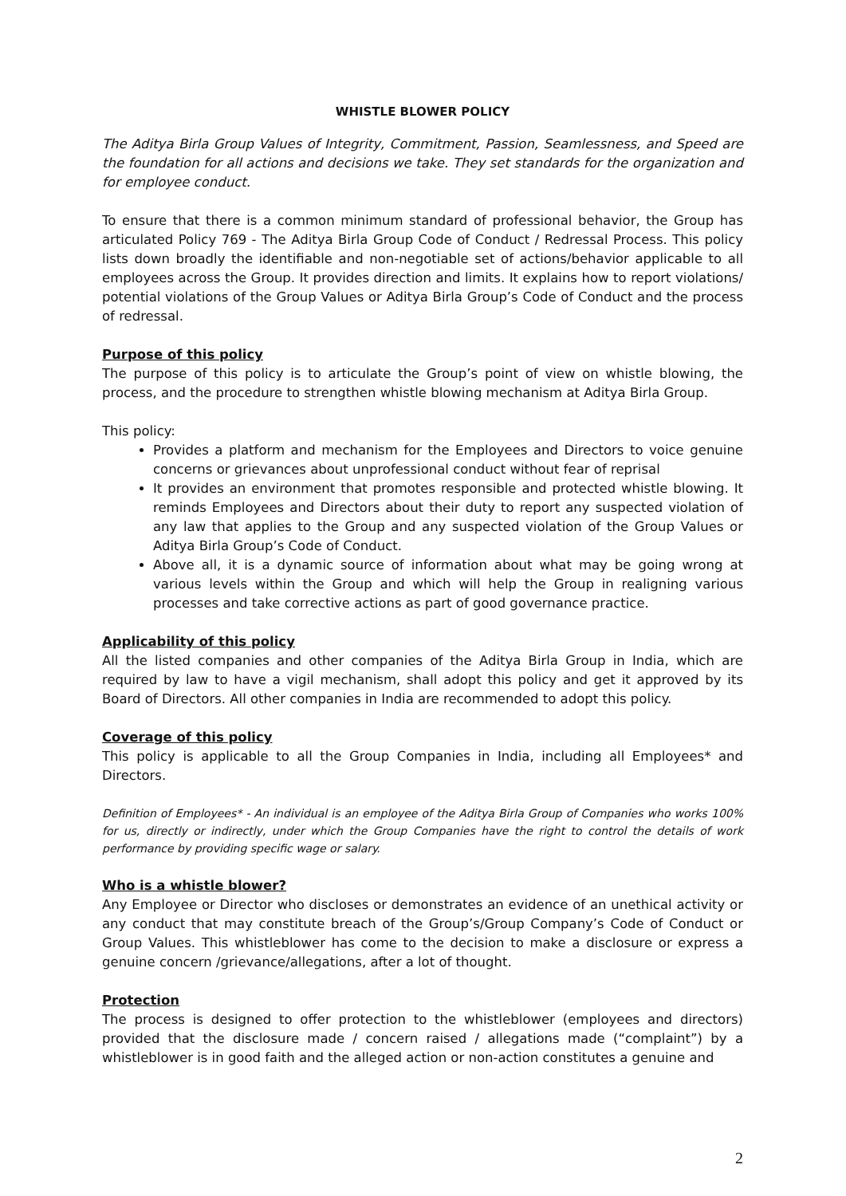WHISTLE BLOWER POLICY
The Aditya Birla Group Values of Integrity, Commitment, Passion, Seamlessness, and Speed are the foundation for all actions and decisions we take. They set standards for the organization and for employee conduct.
To ensure that there is a common minimum standard of professional behavior, the Group has articulated Policy 769 - The Aditya Birla Group Code of Conduct / Redressal Process. This policy lists down broadly the identifiable and non-negotiable set of actions/behavior applicable to all employees across the Group. It provides direction and limits. It explains how to report violations/ potential violations of the Group Values or Aditya Birla Group’s Code of Conduct and the process of redressal.
Purpose of this policy
The purpose of this policy is to articulate the Group’s point of view on whistle blowing, the process, and the procedure to strengthen whistle blowing mechanism at Aditya Birla Group.
This policy:
Provides a platform and mechanism for the Employees and Directors to voice genuine concerns or grievances about unprofessional conduct without fear of reprisal
It provides an environment that promotes responsible and protected whistle blowing. It reminds Employees and Directors about their duty to report any suspected violation of any law that applies to the Group and any suspected violation of the Group Values or Aditya Birla Group’s Code of Conduct.
Above all, it is a dynamic source of information about what may be going wrong at various levels within the Group and which will help the Group in realigning various processes and take corrective actions as part of good governance practice.
Applicability of this policy
All the listed companies and other companies of the Aditya Birla Group in India, which are required by law to have a vigil mechanism, shall adopt this policy and get it approved by its Board of Directors. All other companies in India are recommended to adopt this policy.
Coverage of this policy
This policy is applicable to all the Group Companies in India, including all Employees* and Directors.
Definition of Employees* - An individual is an employee of the Aditya Birla Group of Companies who works 100% for us, directly or indirectly, under which the Group Companies have the right to control the details of work performance by providing specific wage or salary.
Who is a whistle blower?
Any Employee or Director who discloses or demonstrates an evidence of an unethical activity or any conduct that may constitute breach of the Group’s/Group Company’s Code of Conduct or Group Values. This whistleblower has come to the decision to make a disclosure or express a genuine concern /grievance/allegations, after a lot of thought.
Protection
The process is designed to offer protection to the whistleblower (employees and directors) provided that the disclosure made / concern raised / allegations made (“complaint”) by a whistleblower is in good faith and the alleged action or non-action constitutes a genuine and
2